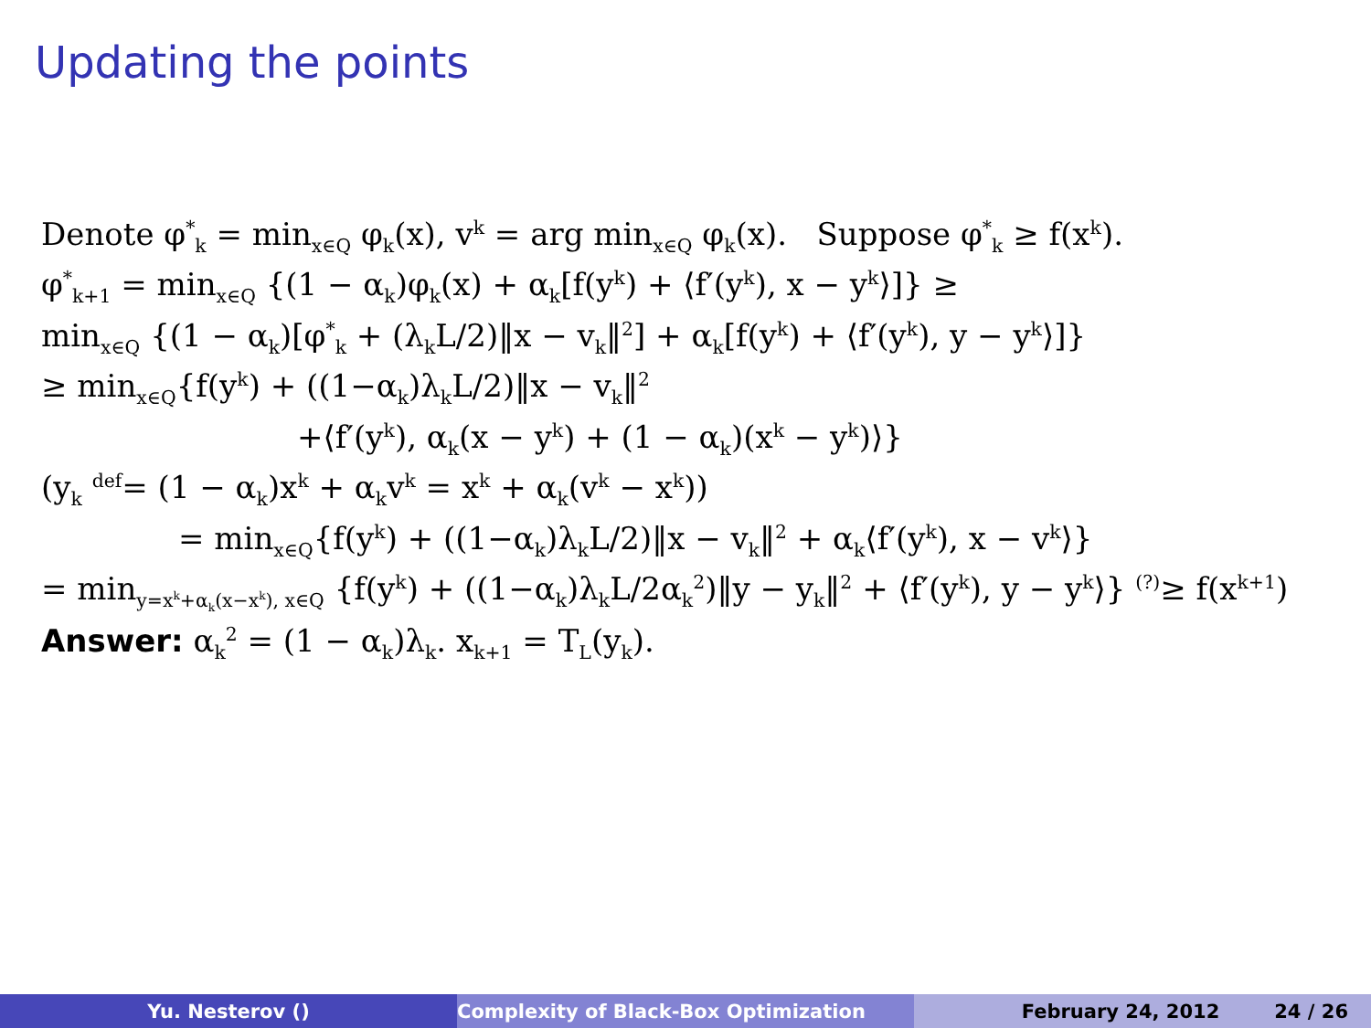Updating the points
Denote φ<sup>*</sup><sub>k</sub> = min<sub>x∈Q</sub> φ<sub>k</sub>(x), v<sup>k</sup> = arg min<sub>x∈Q</sub> φ<sub>k</sub>(x). Suppose φ<sup>*</sup><sub>k</sub> ≥ f(x<sup>k</sup>).
φ<sup>*</sup><sub>k+1</sub> = min<sub>x∈Q</sub> {(1 − α<sub>k</sub>)φ<sub>k</sub>(x) + α<sub>k</sub>[f(y<sup>k</sup>) + ⟨f′(y<sup>k</sup>), x − y<sup>k</sup>⟩]} ≥
min<sub>x∈Q</sub> {(1 − α<sub>k</sub>)[φ<sup>*</sup><sub>k</sub> + (λ<sub>k</sub>L/2)‖x − v<sub>k</sub>‖<sup>2</sup>] + α<sub>k</sub>[f(y<sup>k</sup>) + ⟨f′(y<sup>k</sup>), y − y<sup>k</sup>⟩]}
≥ min<sub>x∈Q</sub>{f(y<sup>k</sup>) + ((1−α<sub>k</sub>)λ<sub>k</sub>L/2)‖x − v<sub>k</sub>‖<sup>2</sup>
+⟨f′(y<sup>k</sup>), α<sub>k</sub>(x − y<sup>k</sup>) + (1 − α<sub>k</sub>)(x<sup>k</sup> − y<sup>k</sup>)⟩}
(y<sub>k</sub> <sup>def</sup>= (1 − α<sub>k</sub>)x<sup>k</sup> + α<sub>k</sub>v<sup>k</sup> = x<sup>k</sup> + α<sub>k</sub>(v<sup>k</sup> − x<sup>k</sup>))
= min<sub>x∈Q</sub>{f(y<sup>k</sup>) + ((1−α<sub>k</sub>)λ<sub>k</sub>L/2)‖x − v<sub>k</sub>‖<sup>2</sup> + α<sub>k</sub>⟨f′(y<sup>k</sup>), x − v<sup>k</sup>⟩}
= min<sub>y=x<sup>k</sup>+α<sub>k</sub>(x−x<sup>k</sup>), x∈Q</sub> {f(y<sup>k</sup>) + ((1−α<sub>k</sub>)λ<sub>k</sub>L/2α<sub>k</sub><sup>2</sup>)‖y − y<sub>k</sub>‖<sup>2</sup> + ⟨f′(y<sup>k</sup>), y − y<sup>k</sup>⟩} <sup>(?)</sup>≥ f(x<sup>k+1</sup>)
Answer: α<sub>k</sub><sup>2</sup> = (1 − α<sub>k</sub>)λ<sub>k</sub>. x<sub>k+1</sub> = T<sub>L</sub>(y<sub>k</sub>).
Yu. Nesterov () Complexity of Black-Box Optimization February 24, 2012 24 / 26